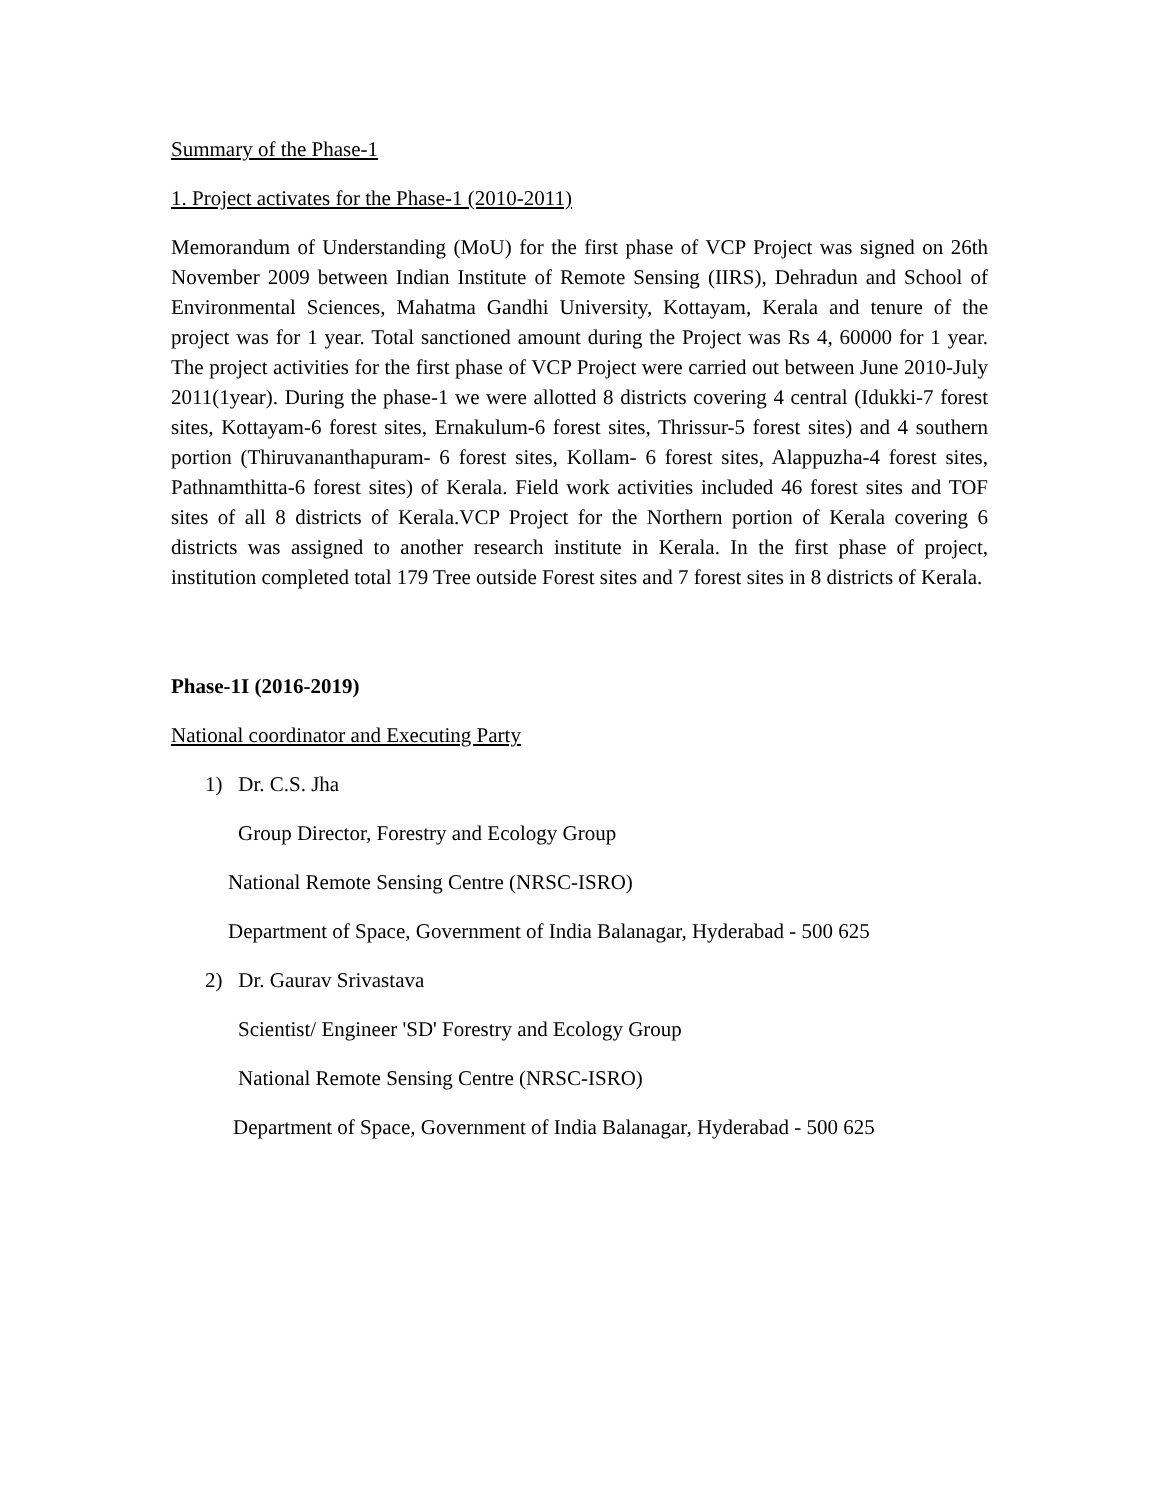Summary of the Phase-1
1. Project activates for the Phase-1 (2010-2011)
Memorandum of Understanding (MoU) for the first phase of VCP Project was signed on 26th November 2009 between Indian Institute of Remote Sensing (IIRS), Dehradun and School of Environmental Sciences, Mahatma Gandhi University, Kottayam, Kerala and tenure of the project was for 1 year. Total sanctioned amount during the Project was Rs 4, 60000 for 1 year. The project activities for the first phase of VCP Project were carried out between June 2010-July 2011(1year). During the phase-1 we were allotted 8 districts covering 4 central (Idukki-7 forest sites, Kottayam-6 forest sites, Ernakulum-6 forest sites, Thrissur-5 forest sites) and 4 southern portion (Thiruvananthapuram- 6 forest sites, Kollam- 6 forest sites, Alappuzha-4 forest sites, Pathnamthitta-6 forest sites) of Kerala. Field work activities included 46 forest sites and TOF sites of all 8 districts of Kerala.VCP Project for the Northern portion of Kerala covering 6 districts was assigned to another research institute in Kerala. In the first phase of project, institution completed total 179 Tree outside Forest sites and 7 forest sites in 8 districts of Kerala.
Phase-1I (2016-2019)
National coordinator and Executing Party
1) Dr. C.S. Jha
Group Director, Forestry and Ecology Group
National Remote Sensing Centre (NRSC-ISRO)
Department of Space, Government of India Balanagar, Hyderabad - 500 625
2) Dr. Gaurav Srivastava
Scientist/ Engineer 'SD' Forestry and Ecology Group
National Remote Sensing Centre (NRSC-ISRO)
Department of Space, Government of India Balanagar, Hyderabad - 500 625